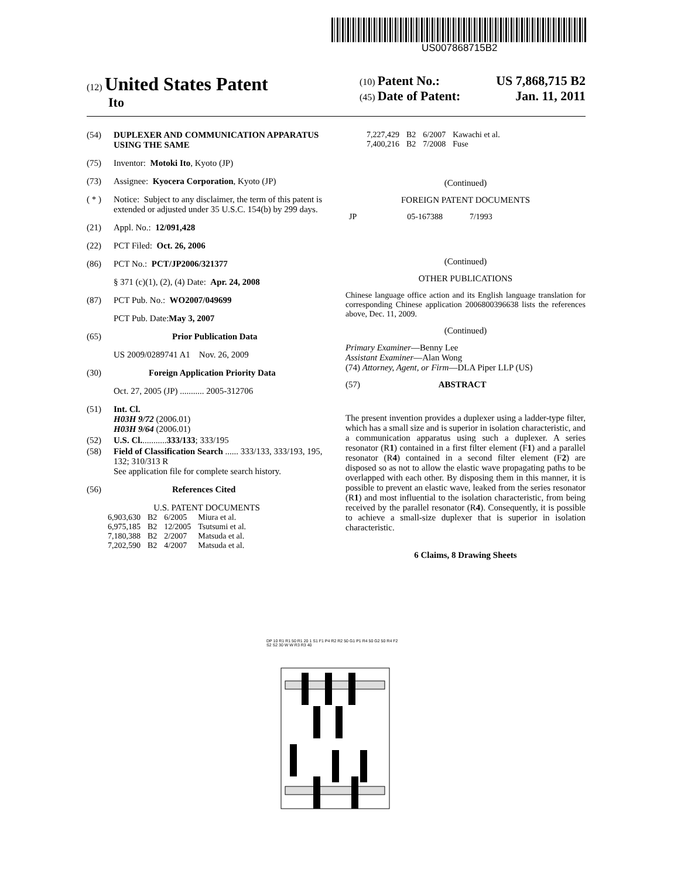US007868715B2
(12) United States Patent
Ito
(10) Patent No.: US 7,868,715 B2
(45) Date of Patent: Jan. 11, 2011
(54) DUPLEXER AND COMMUNICATION APPARATUS USING THE SAME
(75) Inventor: Motoki Ito, Kyoto (JP)
(73) Assignee: Kyocera Corporation, Kyoto (JP)
( * ) Notice: Subject to any disclaimer, the term of this patent is extended or adjusted under 35 U.S.C. 154(b) by 299 days.
(21) Appl. No.: 12/091,428
(22) PCT Filed: Oct. 26, 2006
(86) PCT No.: PCT/JP2006/321377
§ 371 (c)(1), (2), (4) Date: Apr. 24, 2008
(87) PCT Pub. No.: WO2007/049699
PCT Pub. Date: May 3, 2007
(65) Prior Publication Data
US 2009/0289741 A1 Nov. 26, 2009
(30) Foreign Application Priority Data
Oct. 27, 2005 (JP) ........... 2005-312706
(51) Int. Cl.
H03H 9/72 (2006.01)
H03H 9/64 (2006.01)
(52) U.S. Cl. ........... 333/133; 333/195
(58) Field of Classification Search ...... 333/133, 333/193, 195, 132; 310/313 R
See application file for complete search history.
(56) References Cited
U.S. PATENT DOCUMENTS
| 6,903,630 | B2 | 6/2005 | Miura et al. |
| 6,975,185 | B2 | 12/2005 | Tsutsumi et al. |
| 7,180,388 | B2 | 2/2007 | Matsuda et al. |
| 7,202,590 | B2 | 4/2007 | Matsuda et al. |
| 7,227,429 | B2 | 6/2007 | Kawachi et al. |
| 7,400,216 | B2 | 7/2008 | Fuse |
(Continued)
FOREIGN PATENT DOCUMENTS
| JP | 05-167388 | 7/1993 |
(Continued)
OTHER PUBLICATIONS
Chinese language office action and its English language translation for corresponding Chinese application 2006800396638 lists the references above, Dec. 11, 2009.
(Continued)
Primary Examiner—Benny Lee
Assistant Examiner—Alan Wong
(74) Attorney, Agent, or Firm—DLA Piper LLP (US)
(57) ABSTRACT
The present invention provides a duplexer using a ladder-type filter, which has a small size and is superior in isolation characteristic, and a communication apparatus using such a duplexer. A series resonator (R1) contained in a first filter element (F1) and a parallel resonator (R4) contained in a second filter element (F2) are disposed so as not to allow the elastic wave propagating paths to be overlapped with each other. By disposing them in this manner, it is possible to prevent an elastic wave, leaked from the series resonator (R1) and most influential to the isolation characteristic, from being received by the parallel resonator (R4). Consequently, it is possible to achieve a small-size duplexer that is superior in isolation characteristic.
6 Claims, 8 Drawing Sheets
DP 10 R1 R1 50 R1 20 1 S1 F1 P4 R2 R2 50 G1 P1 R4 50 G2 50 R4 F2 S2 S2 30 W W R3 R3 40